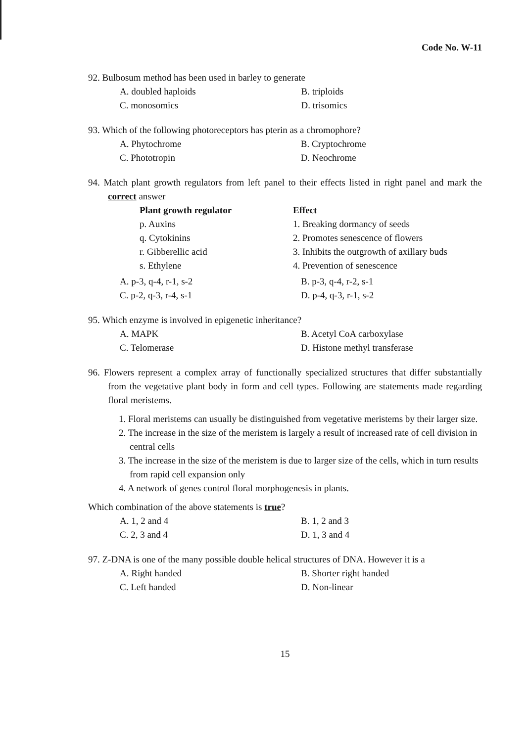Code No. W-11
92. Bulbosum method has been used in barley to generate
| A. doubled haploids | B. triploids |
| C. monosomics | D. trisomics |
93. Which of the following photoreceptors has pterin as a chromophore?
| A. Phytochrome | B. Cryptochrome |
| C. Phototropin | D. Neochrome |
94. Match plant growth regulators from left panel to their effects listed in right panel and mark the correct answer
| Plant growth regulator | Effect |
| --- | --- |
| p. Auxins | 1. Breaking dormancy of seeds |
| q. Cytokinins | 2. Promotes senescence of flowers |
| r. Gibberellic acid | 3. Inhibits the outgrowth of axillary buds |
| s. Ethylene | 4. Prevention of senescence |
| A. p-3, q-4, r-1, s-2 | B. p-3, q-4, r-2, s-1 |
| C. p-2, q-3, r-4, s-1 | D. p-4, q-3, r-1, s-2 |
95. Which enzyme is involved in epigenetic inheritance?
| A. MAPK | B. Acetyl CoA carboxylase |
| C. Telomerase | D. Histone methyl transferase |
96. Flowers represent a complex array of functionally specialized structures that differ substantially from the vegetative plant body in form and cell types. Following are statements made regarding floral meristems.
1. Floral meristems can usually be distinguished from vegetative meristems by their larger size.
2. The increase in the size of the meristem is largely a result of increased rate of cell division in central cells
3. The increase in the size of the meristem is due to larger size of the cells, which in turn results from rapid cell expansion only
4. A network of genes control floral morphogenesis in plants.
Which combination of the above statements is true?
| A. 1, 2 and 4 | B. 1, 2 and 3 |
| C. 2, 3 and 4 | D. 1, 3 and 4 |
97. Z-DNA is one of the many possible double helical structures of DNA. However it is a
| A. Right handed | B. Shorter right handed |
| C. Left handed | D. Non-linear |
15